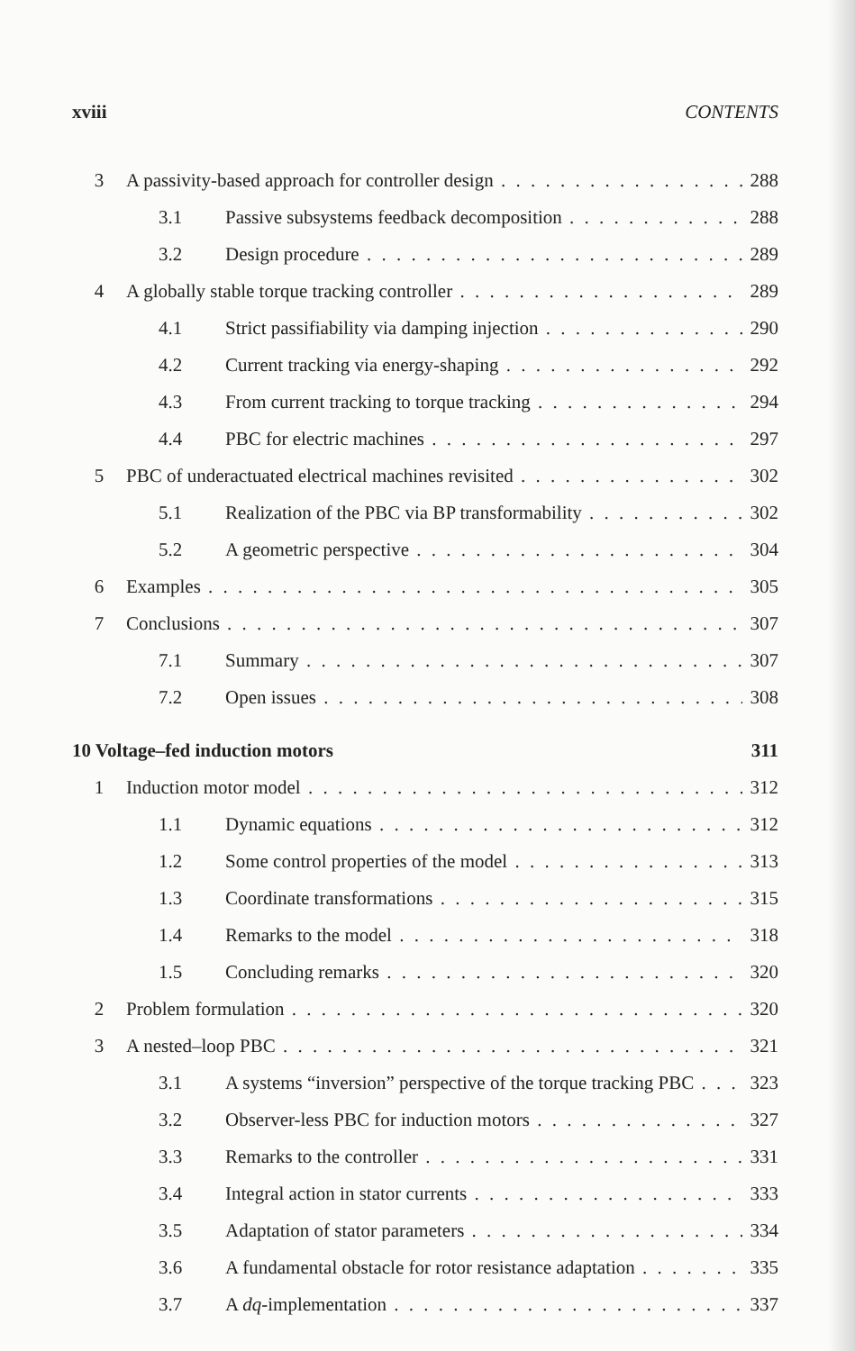xviii CONTENTS
3 A passivity-based approach for controller design 288
3.1 Passive subsystems feedback decomposition 288
3.2 Design procedure 289
4 A globally stable torque tracking controller 289
4.1 Strict passifiability via damping injection 290
4.2 Current tracking via energy-shaping 292
4.3 From current tracking to torque tracking 294
4.4 PBC for electric machines 297
5 PBC of underactuated electrical machines revisited 302
5.1 Realization of the PBC via BP transformability 302
5.2 A geometric perspective 304
6 Examples 305
7 Conclusions 307
7.1 Summary 307
7.2 Open issues 308
10 Voltage–fed induction motors 311
1 Induction motor model 312
1.1 Dynamic equations 312
1.2 Some control properties of the model 313
1.3 Coordinate transformations 315
1.4 Remarks to the model 318
1.5 Concluding remarks 320
2 Problem formulation 320
3 A nested–loop PBC 321
3.1 A systems “inversion” perspective of the torque tracking PBC 323
3.2 Observer-less PBC for induction motors 327
3.3 Remarks to the controller 331
3.4 Integral action in stator currents 333
3.5 Adaptation of stator parameters 334
3.6 A fundamental obstacle for rotor resistance adaptation 335
3.7 A dq-implementation 337